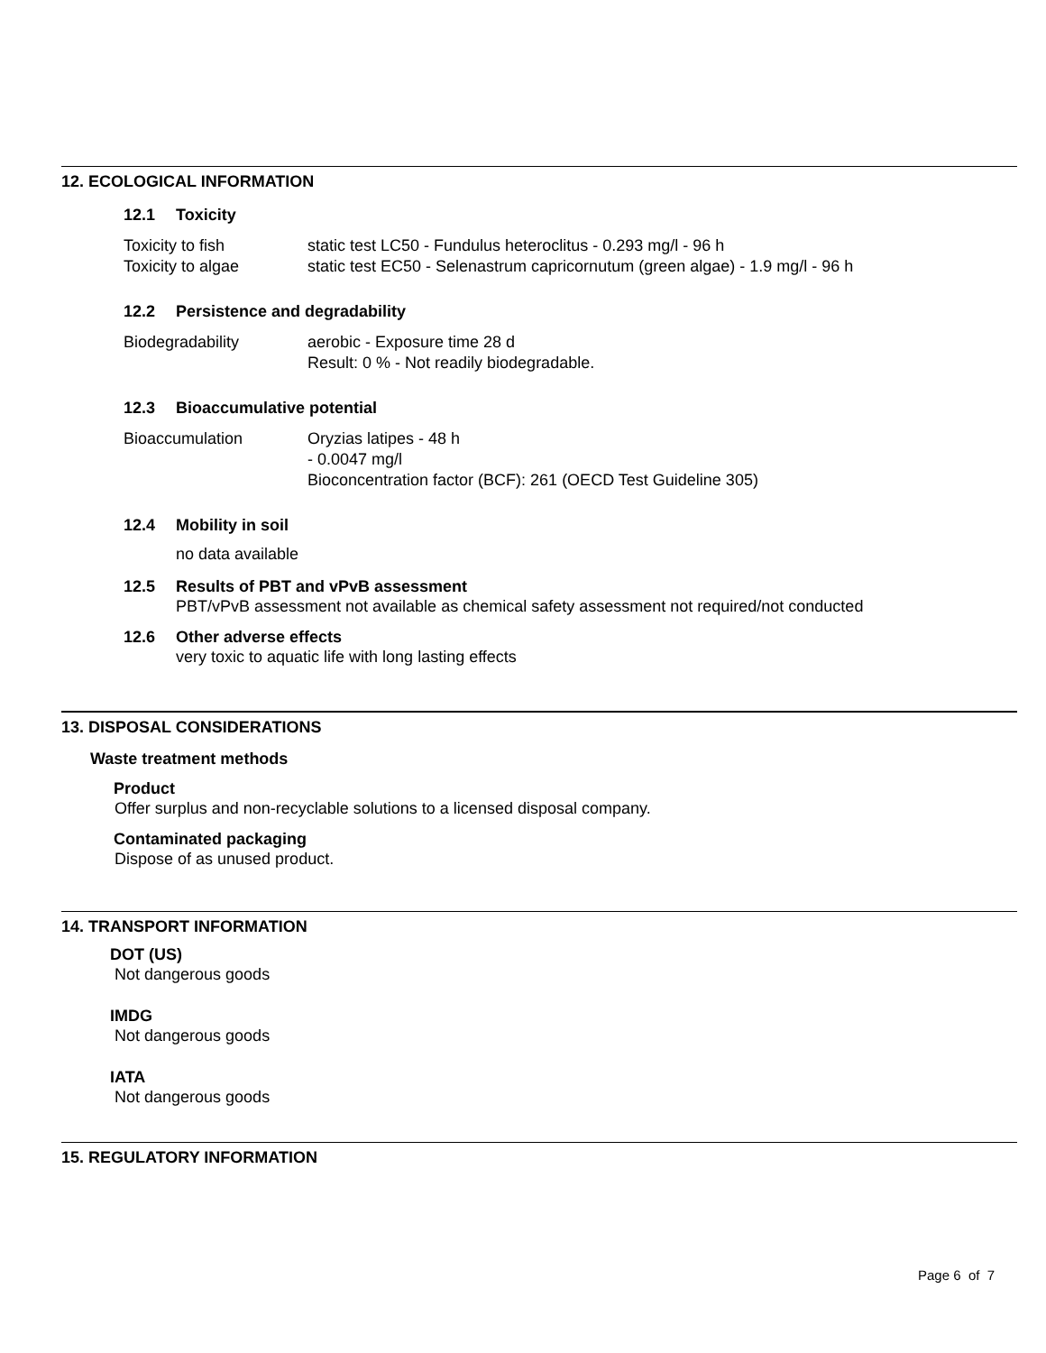12. ECOLOGICAL INFORMATION
12.1 Toxicity
| Toxicity to fish | static test LC50 - Fundulus heteroclitus - 0.293 mg/l - 96 h |
| Toxicity to algae | static test EC50 - Selenastrum capricornutum (green algae) - 1.9 mg/l - 96 h |
12.2 Persistence and degradability
| Biodegradability | aerobic - Exposure time 28 d Result: 0 % - Not readily biodegradable. |
12.3 Bioaccumulative potential
| Bioaccumulation | Oryzias latipes - 48 h - 0.0047 mg/l Bioconcentration factor (BCF): 261 (OECD Test Guideline 305) |
12.4 Mobility in soil
no data available
12.5 Results of PBT and vPvB assessment
PBT/vPvB assessment not available as chemical safety assessment not required/not conducted
12.6 Other adverse effects
very toxic to aquatic life with long lasting effects
13. DISPOSAL CONSIDERATIONS
Waste treatment methods
Product
Offer surplus and non-recyclable solutions to a licensed disposal company.
Contaminated packaging
Dispose of as unused product.
14. TRANSPORT INFORMATION
DOT (US)
Not dangerous goods
IMDG
Not dangerous goods
IATA
Not dangerous goods
15. REGULATORY INFORMATION
Page 6 of 7